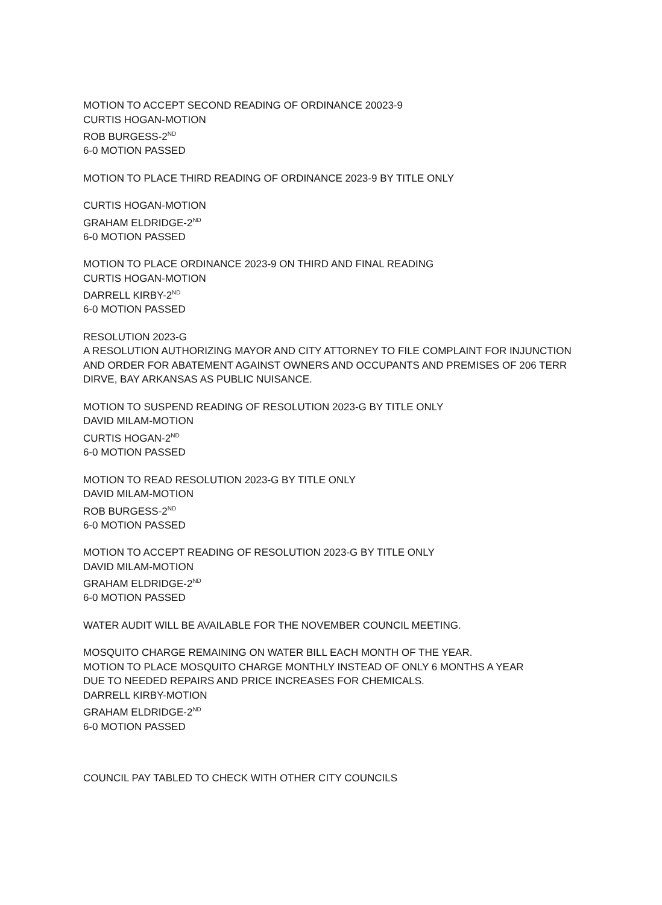MOTION TO ACCEPT SECOND READING OF ORDINANCE 20023-9
CURTIS HOGAN-MOTION
ROB BURGESS-2<sup>ND</sup>
6-0 MOTION PASSED
MOTION TO PLACE THIRD READING OF ORDINANCE 2023-9 BY TITLE ONLY
CURTIS HOGAN-MOTION
GRAHAM ELDRIDGE-2<sup>ND</sup>
6-0 MOTION PASSED
MOTION TO PLACE ORDINANCE 2023-9 ON THIRD AND FINAL READING
CURTIS HOGAN-MOTION
DARRELL KIRBY-2<sup>ND</sup>
6-0 MOTION PASSED
RESOLUTION 2023-G
A RESOLUTION AUTHORIZING MAYOR AND CITY ATTORNEY TO FILE COMPLAINT FOR INJUNCTION AND ORDER FOR ABATEMENT AGAINST OWNERS AND OCCUPANTS AND PREMISES OF 206 TERR DIRVE, BAY ARKANSAS AS PUBLIC NUISANCE.
MOTION TO SUSPEND READING OF RESOLUTION 2023-G BY TITLE ONLY
DAVID MILAM-MOTION
CURTIS HOGAN-2<sup>ND</sup>
6-0 MOTION PASSED
MOTION TO READ RESOLUTION 2023-G BY TITLE ONLY
DAVID MILAM-MOTION
ROB BURGESS-2<sup>ND</sup>
6-0 MOTION PASSED
MOTION TO ACCEPT READING OF RESOLUTION 2023-G BY TITLE ONLY
DAVID MILAM-MOTION
GRAHAM ELDRIDGE-2<sup>ND</sup>
6-0 MOTION PASSED
WATER AUDIT WILL BE AVAILABLE FOR THE NOVEMBER COUNCIL MEETING.
MOSQUITO CHARGE REMAINING ON WATER BILL EACH MONTH OF THE YEAR.
MOTION TO PLACE MOSQUITO CHARGE MONTHLY INSTEAD OF ONLY 6 MONTHS A YEAR
DUE TO NEEDED REPAIRS AND PRICE INCREASES FOR CHEMICALS.
DARRELL KIRBY-MOTION
GRAHAM ELDRIDGE-2<sup>ND</sup>
6-0 MOTION PASSED
COUNCIL PAY TABLED TO CHECK WITH OTHER CITY COUNCILS